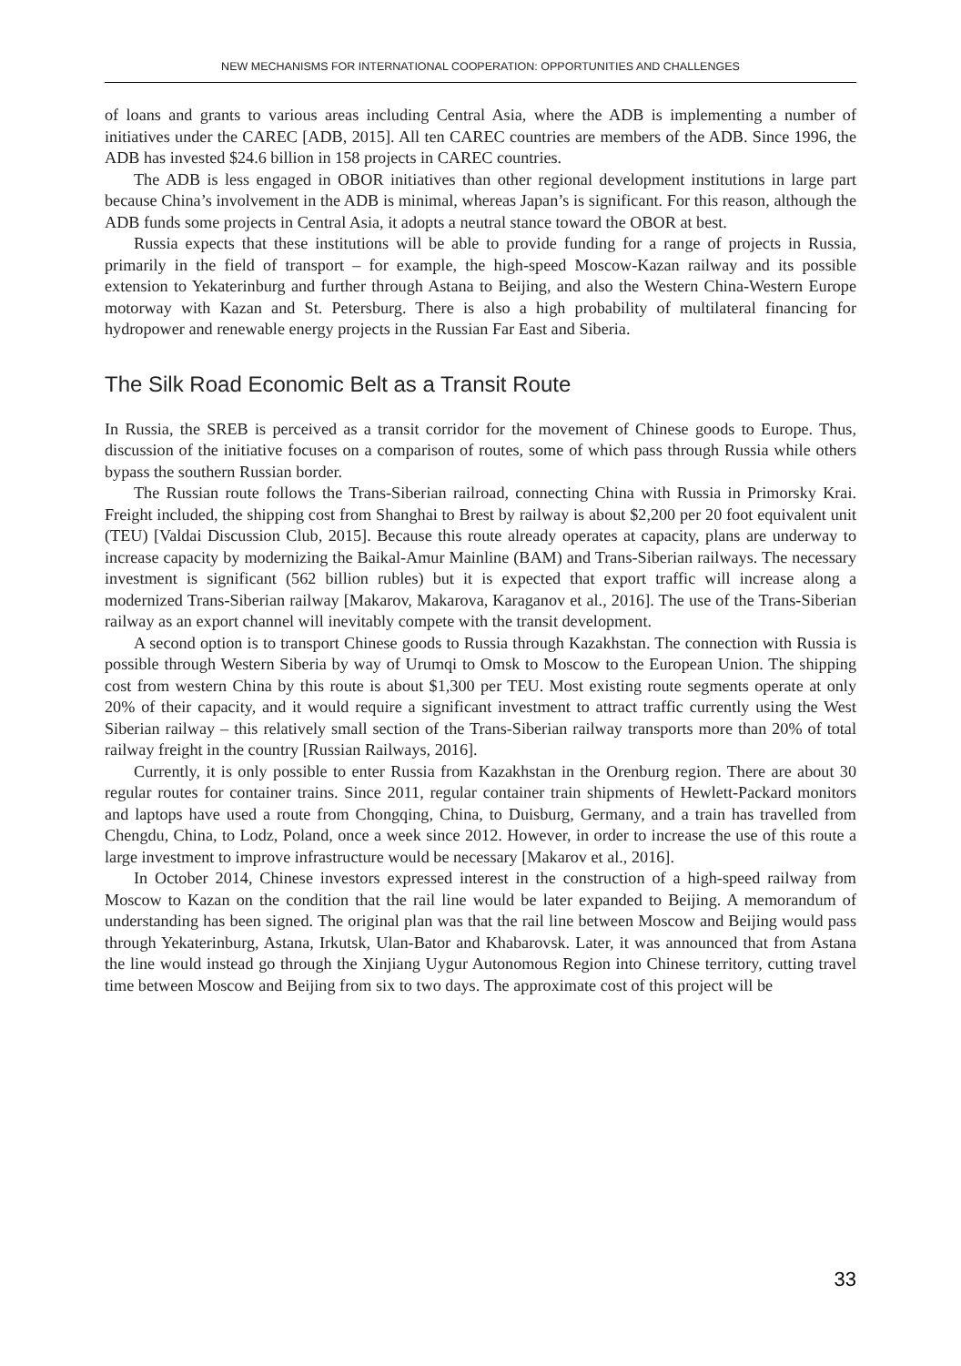NEW MECHANISMS FOR INTERNATIONAL COOPERATION: OPPORTUNITIES AND CHALLENGES
of loans and grants to various areas including Central Asia, where the ADB is implementing a number of initiatives under the CAREC [ADB, 2015]. All ten CAREC countries are members of the ADB. Since 1996, the ADB has invested $24.6 billion in 158 projects in CAREC countries.
The ADB is less engaged in OBOR initiatives than other regional development institutions in large part because China’s involvement in the ADB is minimal, whereas Japan’s is significant. For this reason, although the ADB funds some projects in Central Asia, it adopts a neutral stance toward the OBOR at best.
Russia expects that these institutions will be able to provide funding for a range of projects in Russia, primarily in the field of transport – for example, the high-speed Moscow-Kazan railway and its possible extension to Yekaterinburg and further through Astana to Beijing, and also the Western China-Western Europe motorway with Kazan and St. Petersburg. There is also a high probability of multilateral financing for hydropower and renewable energy projects in the Russian Far East and Siberia.
The Silk Road Economic Belt as a Transit Route
In Russia, the SREB is perceived as a transit corridor for the movement of Chinese goods to Europe. Thus, discussion of the initiative focuses on a comparison of routes, some of which pass through Russia while others bypass the southern Russian border.
The Russian route follows the Trans-Siberian railroad, connecting China with Russia in Primorsky Krai. Freight included, the shipping cost from Shanghai to Brest by railway is about $2,200 per 20 foot equivalent unit (TEU) [Valdai Discussion Club, 2015]. Because this route already operates at capacity, plans are underway to increase capacity by modernizing the Baikal-Amur Mainline (BAM) and Trans-Siberian railways. The necessary investment is significant (562 billion rubles) but it is expected that export traffic will increase along a modernized Trans-Siberian railway [Makarov, Makarova, Karaganov et al., 2016]. The use of the Trans-Siberian railway as an export channel will inevitably compete with the transit development.
A second option is to transport Chinese goods to Russia through Kazakhstan. The connection with Russia is possible through Western Siberia by way of Urumqi to Omsk to Moscow to the European Union. The shipping cost from western China by this route is about $1,300 per TEU. Most existing route segments operate at only 20% of their capacity, and it would require a significant investment to attract traffic currently using the West Siberian railway – this relatively small section of the Trans-Siberian railway transports more than 20% of total railway freight in the country [Russian Railways, 2016].
Currently, it is only possible to enter Russia from Kazakhstan in the Orenburg region. There are about 30 regular routes for container trains. Since 2011, regular container train shipments of Hewlett-Packard monitors and laptops have used a route from Chongqing, China, to Duisburg, Germany, and a train has travelled from Chengdu, China, to Lodz, Poland, once a week since 2012. However, in order to increase the use of this route a large investment to improve infrastructure would be necessary [Makarov et al., 2016].
In October 2014, Chinese investors expressed interest in the construction of a high-speed railway from Moscow to Kazan on the condition that the rail line would be later expanded to Beijing. A memorandum of understanding has been signed. The original plan was that the rail line between Moscow and Beijing would pass through Yekaterinburg, Astana, Irkutsk, Ulan-Bator and Khabarovsk. Later, it was announced that from Astana the line would instead go through the Xinjiang Uygur Autonomous Region into Chinese territory, cutting travel time between Moscow and Beijing from six to two days. The approximate cost of this project will be
33